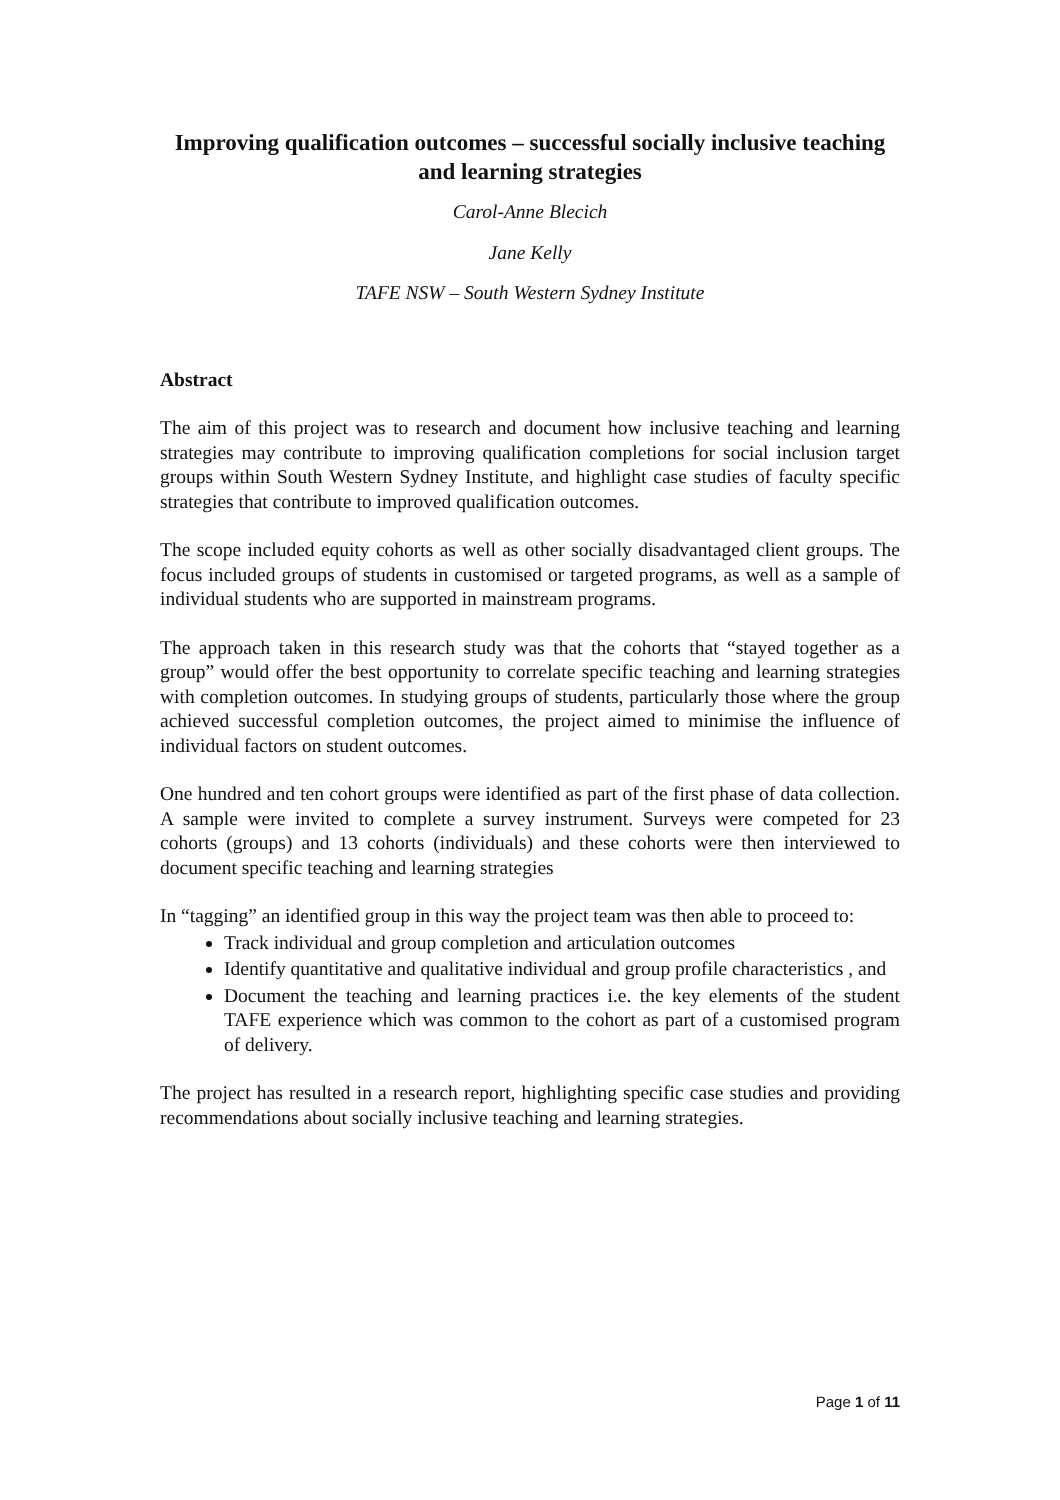Improving qualification outcomes – successful socially inclusive teaching and learning strategies
Carol-Anne Blecich
Jane Kelly
TAFE NSW – South Western Sydney Institute
Abstract
The aim of this project was to research and document how inclusive teaching and learning strategies may contribute to improving qualification completions for social inclusion target groups within South Western Sydney Institute, and highlight case studies of faculty specific strategies that contribute to improved qualification outcomes.
The scope included equity cohorts as well as other socially disadvantaged client groups. The focus included groups of students in customised or targeted programs, as well as a sample of individual students who are supported in mainstream programs.
The approach taken in this research study was that the cohorts that “stayed together as a group” would offer the best opportunity to correlate specific teaching and learning strategies with completion outcomes. In studying groups of students, particularly those where the group achieved successful completion outcomes, the project aimed to minimise the influence of individual factors on student outcomes.
One hundred and ten cohort groups were identified as part of the first phase of data collection. A sample were invited to complete a survey instrument. Surveys were competed for 23 cohorts (groups) and 13 cohorts (individuals) and these cohorts were then interviewed to document specific teaching and learning strategies
In “tagging” an identified group in this way the project team was then able to proceed to:
Track individual and group completion and articulation outcomes
Identify quantitative and qualitative individual and group profile characteristics , and
Document the teaching and learning practices i.e. the key elements of the student TAFE experience which was common to the cohort as part of a customised program of delivery.
The project has resulted in a research report, highlighting specific case studies and providing recommendations about socially inclusive teaching and learning strategies.
Page 1 of 11